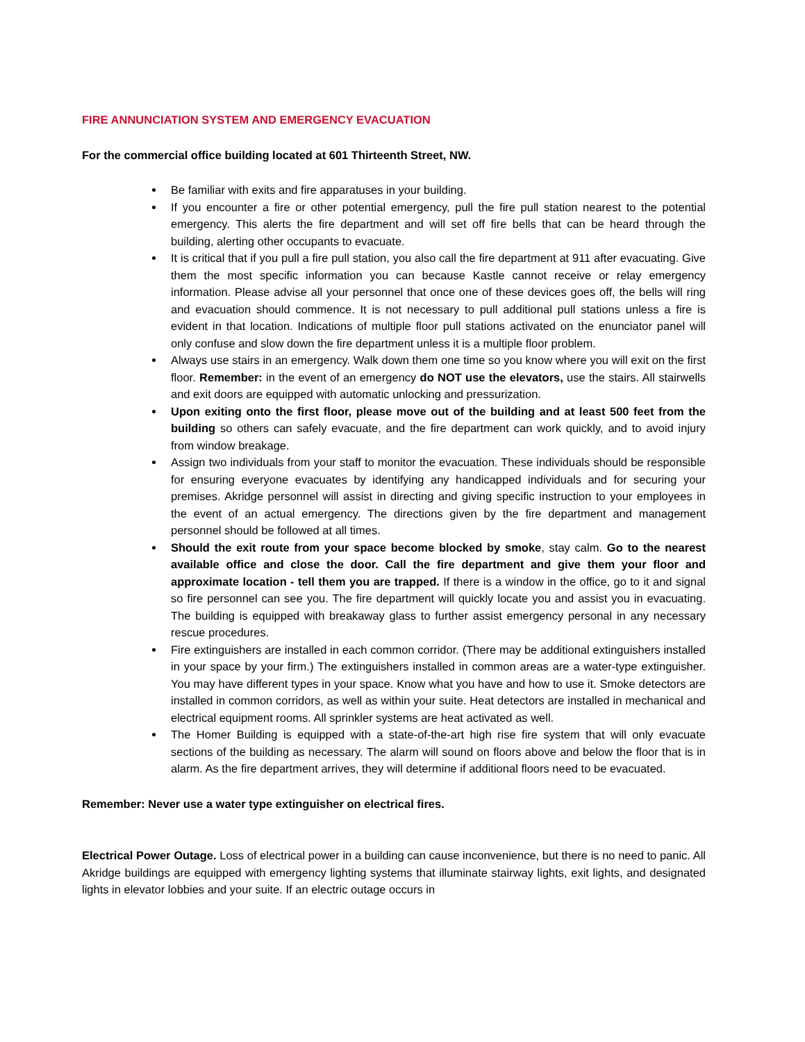FIRE ANNUNCIATION SYSTEM AND EMERGENCY EVACUATION
For the commercial office building located at 601 Thirteenth Street, NW.
Be familiar with exits and fire apparatuses in your building.
If you encounter a fire or other potential emergency, pull the fire pull station nearest to the potential emergency. This alerts the fire department and will set off fire bells that can be heard through the building, alerting other occupants to evacuate.
It is critical that if you pull a fire pull station, you also call the fire department at 911 after evacuating. Give them the most specific information you can because Kastle cannot receive or relay emergency information. Please advise all your personnel that once one of these devices goes off, the bells will ring and evacuation should commence. It is not necessary to pull additional pull stations unless a fire is evident in that location. Indications of multiple floor pull stations activated on the enunciator panel will only confuse and slow down the fire department unless it is a multiple floor problem.
Always use stairs in an emergency. Walk down them one time so you know where you will exit on the first floor. Remember: in the event of an emergency do NOT use the elevators, use the stairs. All stairwells and exit doors are equipped with automatic unlocking and pressurization.
Upon exiting onto the first floor, please move out of the building and at least 500 feet from the building so others can safely evacuate, and the fire department can work quickly, and to avoid injury from window breakage.
Assign two individuals from your staff to monitor the evacuation. These individuals should be responsible for ensuring everyone evacuates by identifying any handicapped individuals and for securing your premises. Akridge personnel will assist in directing and giving specific instruction to your employees in the event of an actual emergency. The directions given by the fire department and management personnel should be followed at all times.
Should the exit route from your space become blocked by smoke, stay calm. Go to the nearest available office and close the door. Call the fire department and give them your floor and approximate location - tell them you are trapped. If there is a window in the office, go to it and signal so fire personnel can see you. The fire department will quickly locate you and assist you in evacuating. The building is equipped with breakaway glass to further assist emergency personal in any necessary rescue procedures.
Fire extinguishers are installed in each common corridor. (There may be additional extinguishers installed in your space by your firm.) The extinguishers installed in common areas are a water-type extinguisher. You may have different types in your space. Know what you have and how to use it. Smoke detectors are installed in common corridors, as well as within your suite. Heat detectors are installed in mechanical and electrical equipment rooms. All sprinkler systems are heat activated as well.
The Homer Building is equipped with a state-of-the-art high rise fire system that will only evacuate sections of the building as necessary. The alarm will sound on floors above and below the floor that is in alarm. As the fire department arrives, they will determine if additional floors need to be evacuated.
Remember: Never use a water type extinguisher on electrical fires.
Electrical Power Outage. Loss of electrical power in a building can cause inconvenience, but there is no need to panic. All Akridge buildings are equipped with emergency lighting systems that illuminate stairway lights, exit lights, and designated lights in elevator lobbies and your suite. If an electric outage occurs in